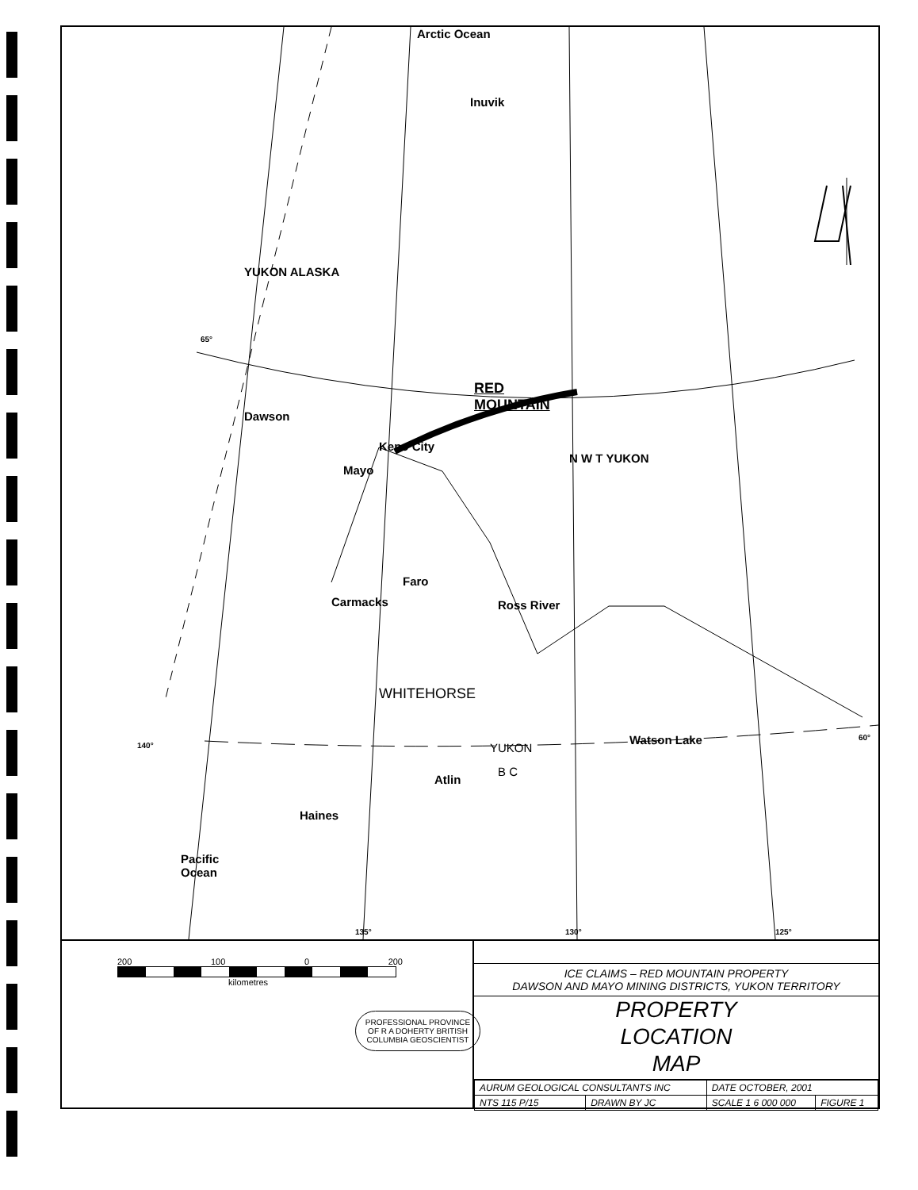Arctic Ocean
Inuvik
RED
MOUNTAIN
YUKON ALASKA
Dawson
Keno City
Mayo
N W T YUKON
Faro
Carmacks Ross River
WHITEHORSE
Watson Lake
YUKON
B C
Atlin
Haines
Pacific
Ocean
140°
135° 130° 125°
60°
65°
200 100 0 200
kilometres
PROFESSIONAL PROVINCE OF R A DOHERTY BRITISH COLUMBIA GEOSCIENTIST
ICE CLAIMS – RED MOUNTAIN PROPERTY
DAWSON AND MAYO MINING DISTRICTS, YUKON TERRITORY
PROPERTY
LOCATION
MAP
| AURUM GEOLOGICAL CONSULTANTS INC | | DATE OCTOBER, 2001 | |
| NTS 115 P/15 | DRAWN BY JC | SCALE 1 6 000 000 | FIGURE 1 |